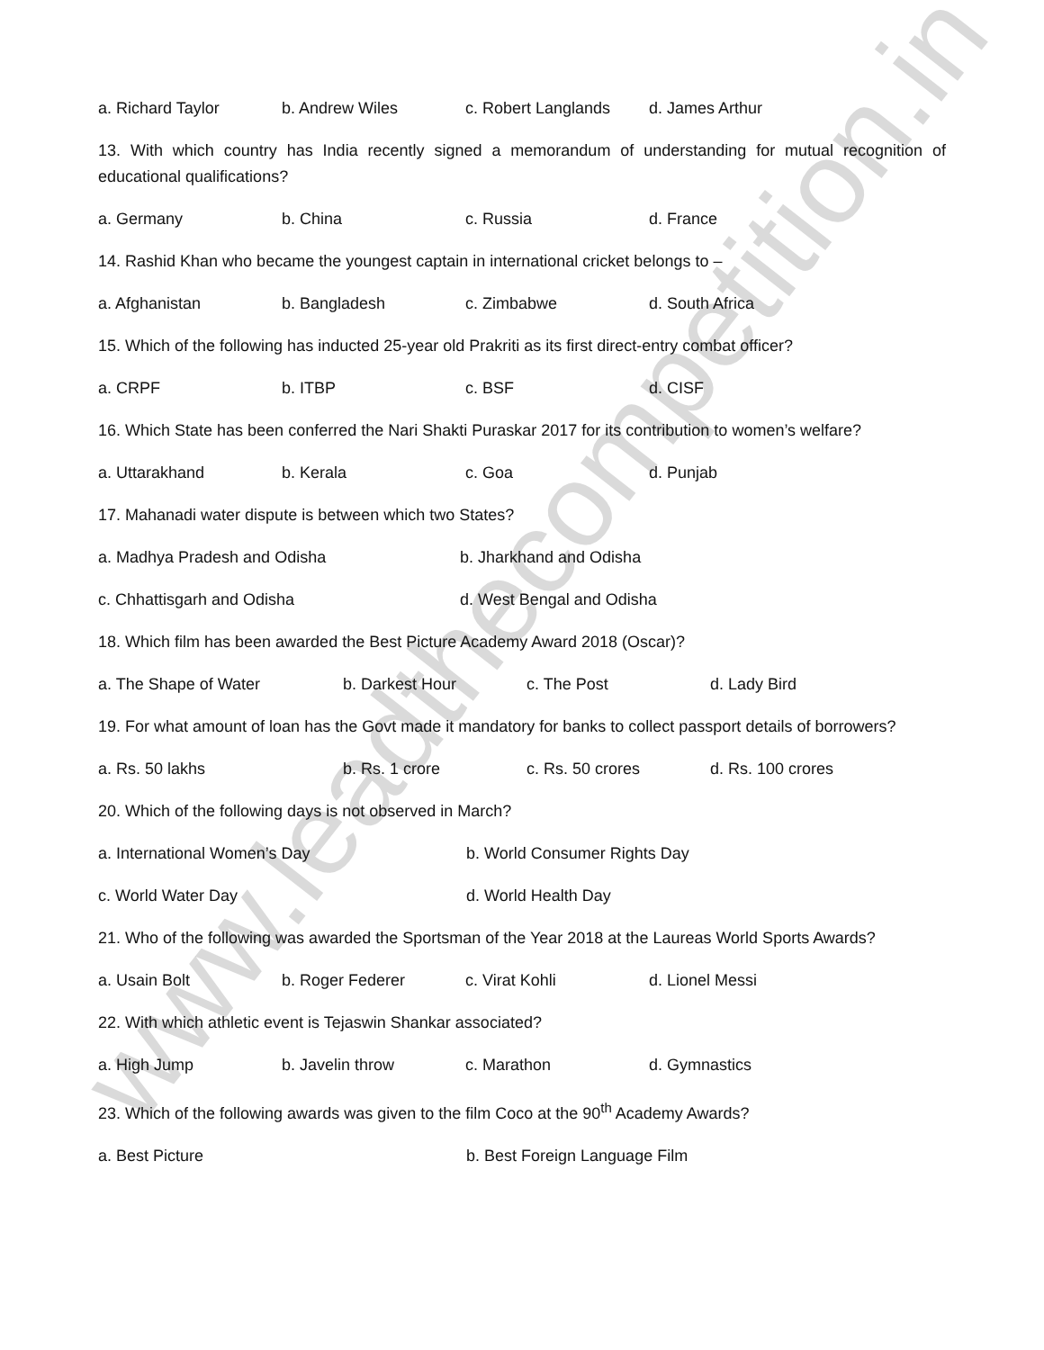www.leadthecompetition.in
a. Richard Taylor b. Andrew Wiles c. Robert Langlands d. James Arthur
13. With which country has India recently signed a memorandum of understanding for mutual recognition of educational qualifications?
a. Germany b. China c. Russia d. France
14. Rashid Khan who became the youngest captain in international cricket belongs to –
a. Afghanistan b. Bangladesh c. Zimbabwe d. South Africa
15. Which of the following has inducted 25-year old Prakriti as its first direct-entry combat officer?
a. CRPF b. ITBP c. BSF d. CISF
16. Which State has been conferred the Nari Shakti Puraskar 2017 for its contribution to women’s welfare?
a. Uttarakhand b. Kerala c. Goa d. Punjab
17. Mahanadi water dispute is between which two States?
a. Madhya Pradesh and Odisha b. Jharkhand and Odisha
c. Chhattisgarh and Odisha d. West Bengal and Odisha
18. Which film has been awarded the Best Picture Academy Award 2018 (Oscar)?
a. The Shape of Water b. Darkest Hour c. The Post d. Lady Bird
19. For what amount of loan has the Govt made it mandatory for banks to collect passport details of borrowers?
a. Rs. 50 lakhs b. Rs. 1 crore c. Rs. 50 crores d. Rs. 100 crores
20. Which of the following days is not observed in March?
a. International Women’s Day b. World Consumer Rights Day
c. World Water Day d. World Health Day
21. Who of the following was awarded the Sportsman of the Year 2018 at the Laureas World Sports Awards?
a. Usain Bolt b. Roger Federer c. Virat Kohli d. Lionel Messi
22. With which athletic event is Tejaswin Shankar associated?
a. High Jump b. Javelin throw c. Marathon d. Gymnastics
23. Which of the following awards was given to the film Coco at the 90<sup>th</sup> Academy Awards?
a. Best Picture b. Best Foreign Language Film